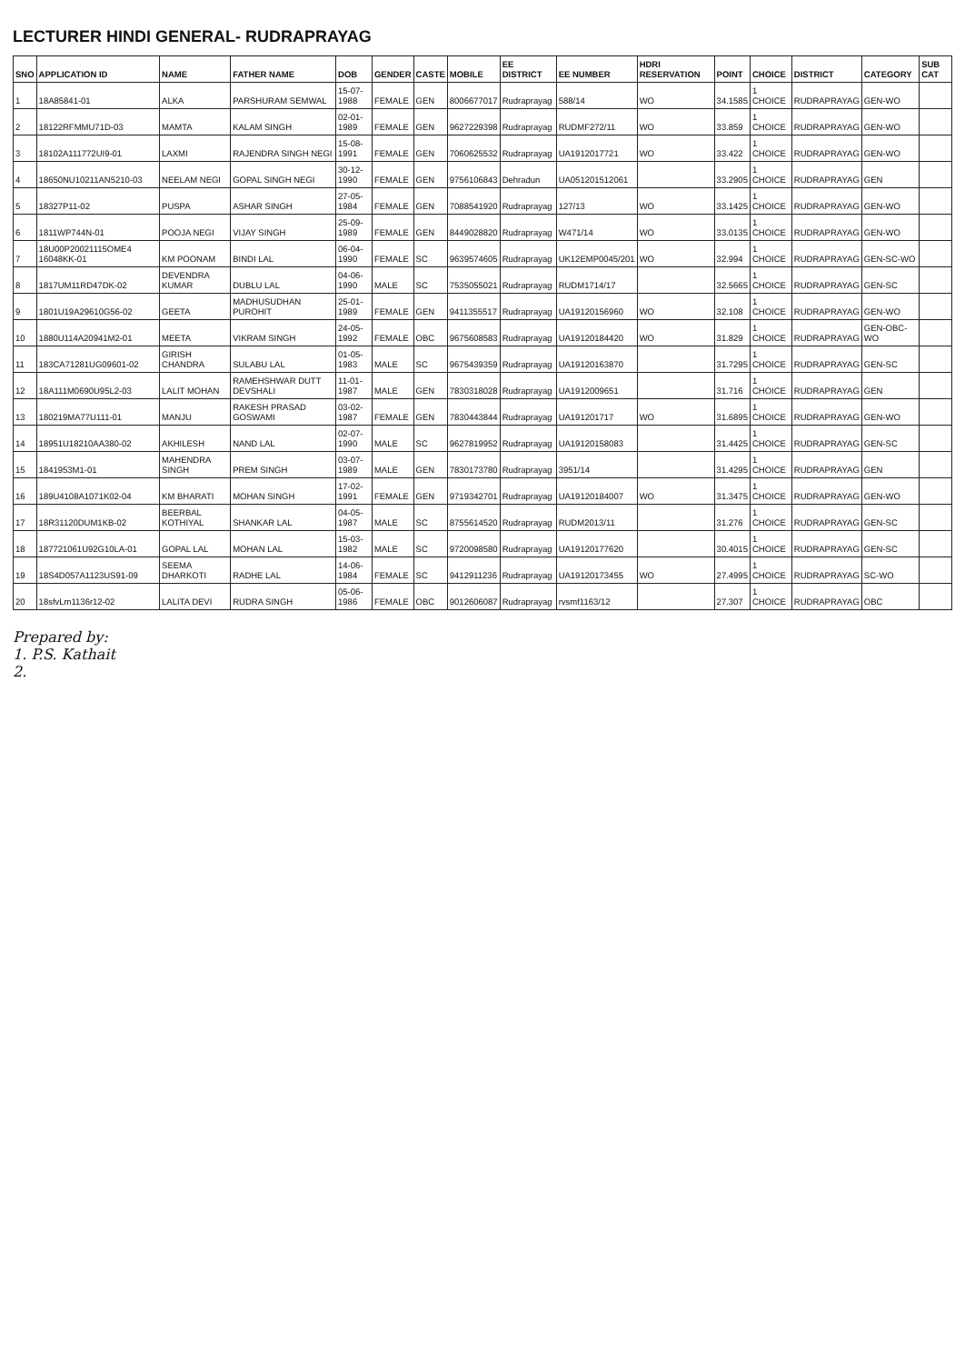LECTURER HINDI GENERAL- RUDRAPRAYAG
| SNO | APPLICATION ID | NAME | FATHER NAME | DOB | GENDER | CASTE | MOBILE | EE DISTRICT | EE NUMBER | HDRI RESERVATION | POINT | CHOICE | DISTRICT | CATEGORY | SUB CAT |
| --- | --- | --- | --- | --- | --- | --- | --- | --- | --- | --- | --- | --- | --- | --- | --- |
| 1 | 18A85841-01 | ALKA | PARSHURAM SEMWAL | 15-07-1988 | FEMALE | GEN | 8006677017 | Rudraprayag | 588/14 | WO | 34.1585 | 1 CHOICE | RUDRAPRAYAG | GEN-WO | |
| 2 | 18122RFMMU71D-03 | MAMTA | KALAM SINGH | 02-01-1989 | FEMALE | GEN | 9627229398 | Rudraprayag | RUDMF272/11 | WO | 33.859 | 1 CHOICE | RUDRAPRAYAG | GEN-WO | |
| 3 | 18102A111772UI9-01 | LAXMI | RAJENDRA SINGH NEGI | 15-08-1991 | FEMALE | GEN | 7060625532 | Rudraprayag | UA1912017721 | WO | 33.422 | 1 CHOICE | RUDRAPRAYAG | GEN-WO | |
| 4 | 18650NU10211AN5210-03 | NEELAM NEGI | GOPAL SINGH NEGI | 30-12-1990 | FEMALE | GEN | 9756106843 | Dehradun | UA051201512061 | | 33.2905 | 1 CHOICE | RUDRAPRAYAG | GEN | |
| 5 | 18327P11-02 | PUSPA | ASHAR SINGH | 27-05-1984 | FEMALE | GEN | 7088541920 | Rudraprayag | 127/13 | WO | 33.1425 | 1 CHOICE | RUDRAPRAYAG | GEN-WO | |
| 6 | 1811WP744N-01 | POOJA NEGI | VIJAY SINGH | 25-09-1989 | FEMALE | GEN | 8449028820 | Rudraprayag | W471/14 | WO | 33.0135 | 1 CHOICE | RUDRAPRAYAG | GEN-WO | |
| 7 | 18U00P20021115OME4 16048KK-01 | KM POONAM | BINDI LAL | 06-04-1990 | FEMALE | SC | 9639574605 | Rudraprayag | UK12EMP0045/201 | WO | 32.994 | 1 CHOICE | RUDRAPRAYAG | GEN-SC-WO | |
| 8 | 1817UM11RD47DK-02 | DEVENDRA KUMAR | DUBLU LAL | 04-06-1990 | MALE | SC | 7535055021 | Rudraprayag | RUDM1714/17 | | 32.5665 | 1 CHOICE | RUDRAPRAYAG | GEN-SC | |
| 9 | 1801U19A29610G56-02 | GEETA | MADHUSUDHAN PUROHIT | 25-01-1989 | FEMALE | GEN | 9411355517 | Rudraprayag | UA19120156960 | WO | 32.108 | 1 CHOICE | RUDRAPRAYAG | GEN-WO | |
| 10 | 1880U114A20941M2-01 | MEETA | VIKRAM SINGH | 24-05-1992 | FEMALE | OBC | 9675608583 | Rudraprayag | UA19120184420 | WO | 31.829 | 1 CHOICE | RUDRAPRAYAG | GEN-OBC-WO | |
| 11 | 183CA71281UG09601-02 | GIRISH CHANDRA | SULABU LAL | 01-05-1983 | MALE | SC | 9675439359 | Rudraprayag | UA19120163870 | | 31.7295 | 1 CHOICE | RUDRAPRAYAG | GEN-SC | |
| 12 | 18A111M0690U95L2-03 | LALIT MOHAN | RAMEHSHWAR DUTT DEVSHALI | 11-01-1987 | MALE | GEN | 7830318028 | Rudraprayag | UA1912009651 | | 31.716 | 1 CHOICE | RUDRAPRAYAG | GEN | |
| 13 | 180219MA77U111-01 | MANJU | RAKESH PRASAD GOSWAMI | 03-02-1987 | FEMALE | GEN | 7830443844 | Rudraprayag | UA191201717 | WO | 31.6895 | 1 CHOICE | RUDRAPRAYAG | GEN-WO | |
| 14 | 18951U18210AA380-02 | AKHILESH | NAND LAL | 02-07-1990 | MALE | SC | 9627819952 | Rudraprayag | UA19120158083 | | 31.4425 | 1 CHOICE | RUDRAPRAYAG | GEN-SC | |
| 15 | 1841953M1-01 | MAHENDRA SINGH | PREM SINGH | 03-07-1989 | MALE | GEN | 7830173780 | Rudraprayag | 3951/14 | | 31.4295 | 1 CHOICE | RUDRAPRAYAG | GEN | |
| 16 | 189U4108A1071K02-04 | KM BHARATI | MOHAN SINGH | 17-02-1991 | FEMALE | GEN | 9719342701 | Rudraprayag | UA19120184007 | WO | 31.3475 | 1 CHOICE | RUDRAPRAYAG | GEN-WO | |
| 17 | 18R31120DUM1KB-02 | BEERBAL KOTHIYAL | SHANKAR LAL | 04-05-1987 | MALE | SC | 8755614520 | Rudraprayag | RUDM2013/11 | | 31.276 | 1 CHOICE | RUDRAPRAYAG | GEN-SC | |
| 18 | 187721061U92G10LA-01 | GOPAL LAL | MOHAN LAL | 15-03-1982 | MALE | SC | 9720098580 | Rudraprayag | UA19120177620 | | 30.4015 | 1 CHOICE | RUDRAPRAYAG | GEN-SC | |
| 19 | 18S4D057A1123US91-09 | SEEMA DHARKOTI | RADHE LAL | 14-06-1984 | FEMALE | SC | 9412911236 | Rudraprayag | UA19120173455 | WO | 27.4995 | 1 CHOICE | RUDRAPRAYAG | SC-WO | |
| 20 | 18sfvLm1136r12-02 | LALITA DEVI | RUDRA SINGH | 05-06-1986 | FEMALE | OBC | 9012606087 | Rudraprayag | rvsmf1163/12 | | 27.307 | 1 CHOICE | RUDRAPRAYAG | OBC | |
Prepared by:
1. P.S. Kathait
2.